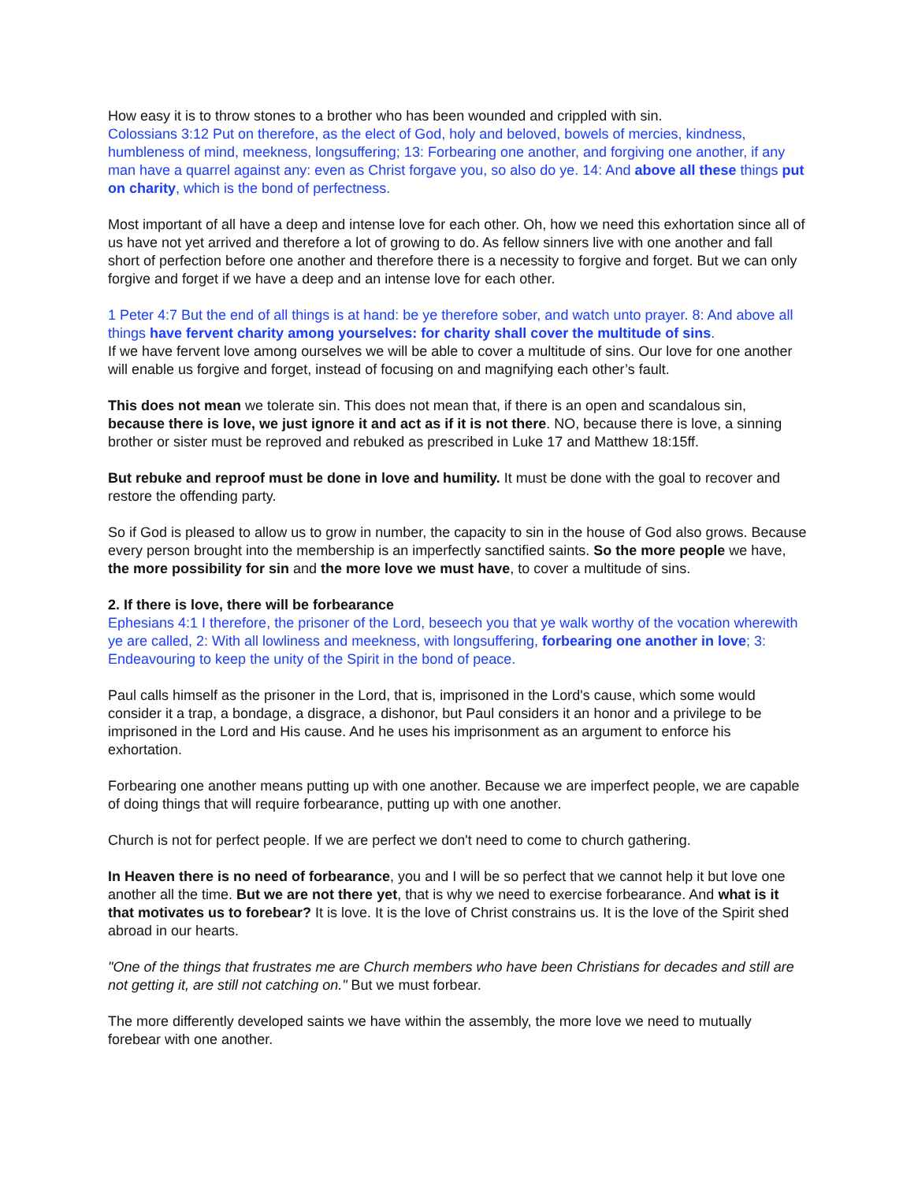How easy it is to throw stones to a brother who has been wounded and crippled with sin.
Colossians 3:12 Put on therefore, as the elect of God, holy and beloved, bowels of mercies, kindness, humbleness of mind, meekness, longsuffering; 13: Forbearing one another, and forgiving one another, if any man have a quarrel against any: even as Christ forgave you, so also do ye. 14: And above all these things put on charity, which is the bond of perfectness.
Most important of all have a deep and intense love for each other. Oh, how we need this exhortation since all of us have not yet arrived and therefore a lot of growing to do. As fellow sinners live with one another and fall short of perfection before one another and therefore there is a necessity to forgive and forget. But we can only forgive and forget if we have a deep and an intense love for each other.
1 Peter 4:7 But the end of all things is at hand: be ye therefore sober, and watch unto prayer. 8: And above all things have fervent charity among yourselves: for charity shall cover the multitude of sins.
If we have fervent love among ourselves we will be able to cover a multitude of sins. Our love for one another will enable us forgive and forget, instead of focusing on and magnifying each other’s fault.
This does not mean we tolerate sin. This does not mean that, if there is an open and scandalous sin, because there is love, we just ignore it and act as if it is not there. NO, because there is love, a sinning brother or sister must be reproved and rebuked as prescribed in Luke 17 and Matthew 18:15ff.
But rebuke and reproof must be done in love and humility. It must be done with the goal to recover and restore the offending party.
So if God is pleased to allow us to grow in number, the capacity to sin in the house of God also grows. Because every person brought into the membership is an imperfectly sanctified saints. So the more people we have, the more possibility for sin and the more love we must have, to cover a multitude of sins.
2. If there is love, there will be forbearance
Ephesians 4:1 I therefore, the prisoner of the Lord, beseech you that ye walk worthy of the vocation wherewith ye are called, 2: With all lowliness and meekness, with longsuffering, forbearing one another in love; 3: Endeavouring to keep the unity of the Spirit in the bond of peace.
Paul calls himself as the prisoner in the Lord, that is, imprisoned in the Lord's cause, which some would consider it a trap, a bondage, a disgrace, a dishonor, but Paul considers it an honor and a privilege to be imprisoned in the Lord and His cause. And he uses his imprisonment as an argument to enforce his exhortation.
Forbearing one another means putting up with one another. Because we are imperfect people, we are capable of doing things that will require forbearance, putting up with one another.
Church is not for perfect people. If we are perfect we don't need to come to church gathering.
In Heaven there is no need of forbearance, you and I will be so perfect that we cannot help it but love one another all the time. But we are not there yet, that is why we need to exercise forbearance. And what is it that motivates us to forebear? It is love. It is the love of Christ constrains us. It is the love of the Spirit shed abroad in our hearts.
"One of the things that frustrates me are Church members who have been Christians for decades and still are not getting it, are still not catching on." But we must forbear.
The more differently developed saints we have within the assembly, the more love we need to mutually forebear with one another.